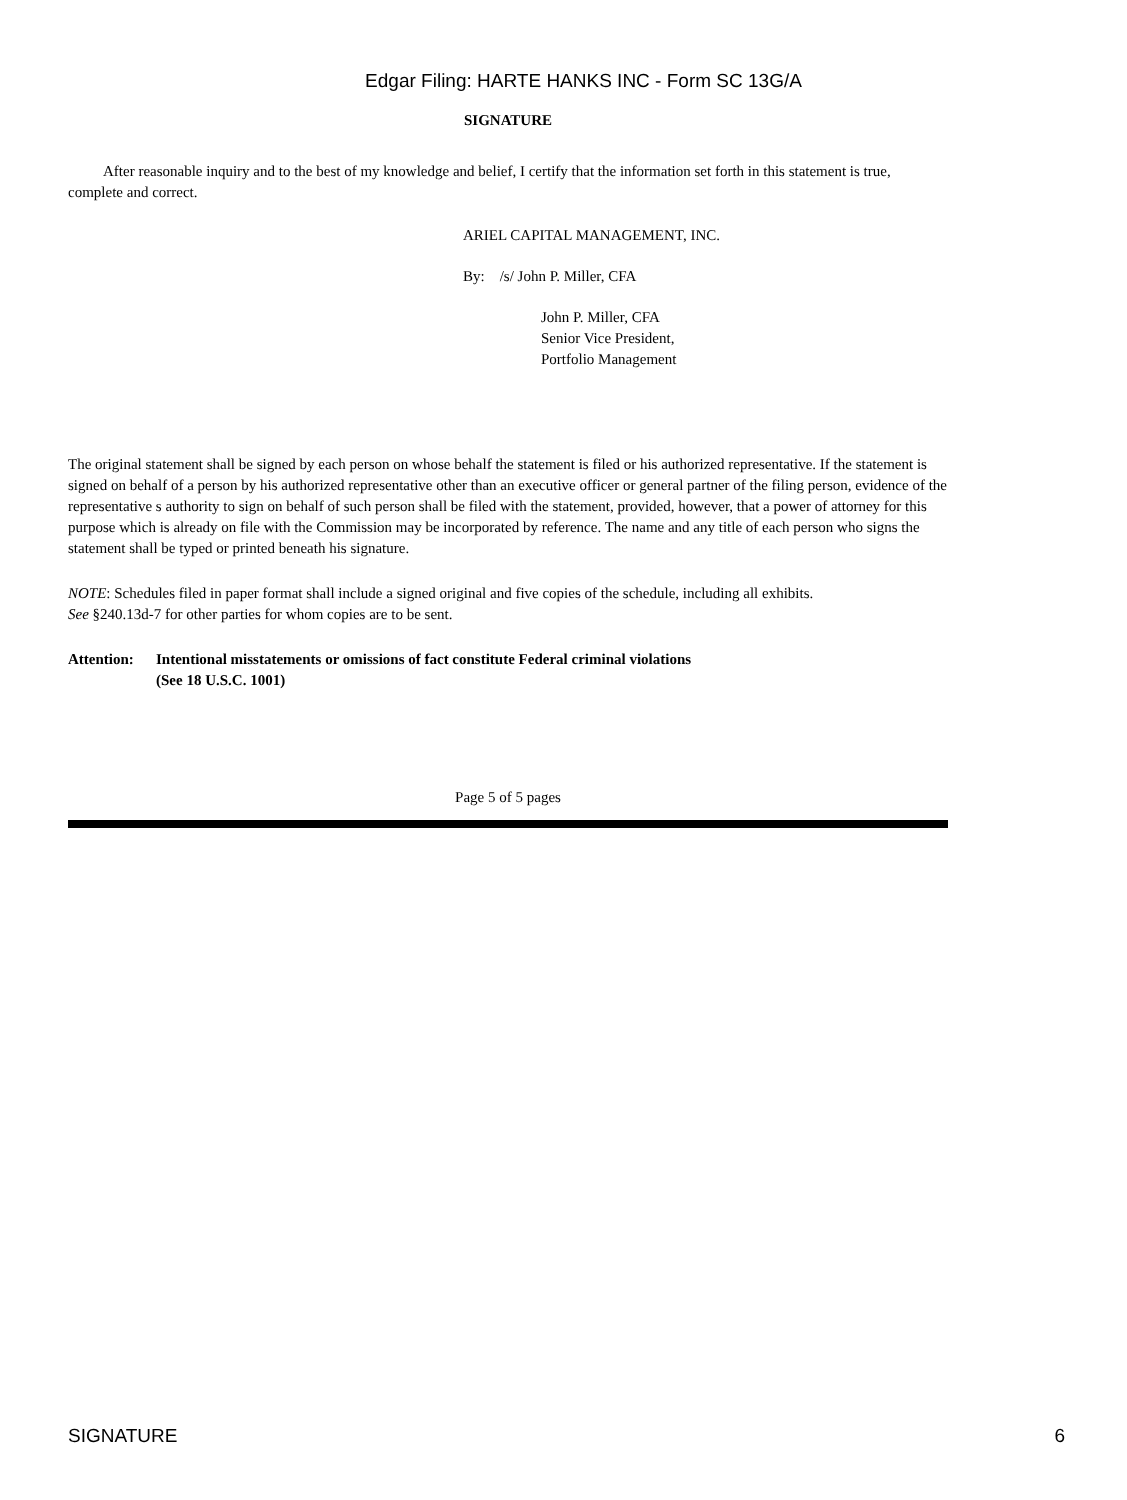Edgar Filing: HARTE HANKS INC - Form SC 13G/A
SIGNATURE
After reasonable inquiry and to the best of my knowledge and belief, I certify that the information set forth in this statement is true, complete and correct.
ARIEL CAPITAL MANAGEMENT, INC.
By: /s/ John P. Miller, CFA
John P. Miller, CFA
Senior Vice President,
Portfolio Management
The original statement shall be signed by each person on whose behalf the statement is filed or his authorized representative. If the statement is signed on behalf of a person by his authorized representative other than an executive officer or general partner of the filing person, evidence of the representative s authority to sign on behalf of such person shall be filed with the statement, provided, however, that a power of attorney for this purpose which is already on file with the Commission may be incorporated by reference. The name and any title of each person who signs the statement shall be typed or printed beneath his signature.
NOTE: Schedules filed in paper format shall include a signed original and five copies of the schedule, including all exhibits.
See §240.13d-7 for other parties for whom copies are to be sent.
Attention:
Intentional misstatements or omissions of fact constitute Federal criminal violations
(See 18 U.S.C. 1001)
Page 5 of 5 pages
SIGNATURE 6